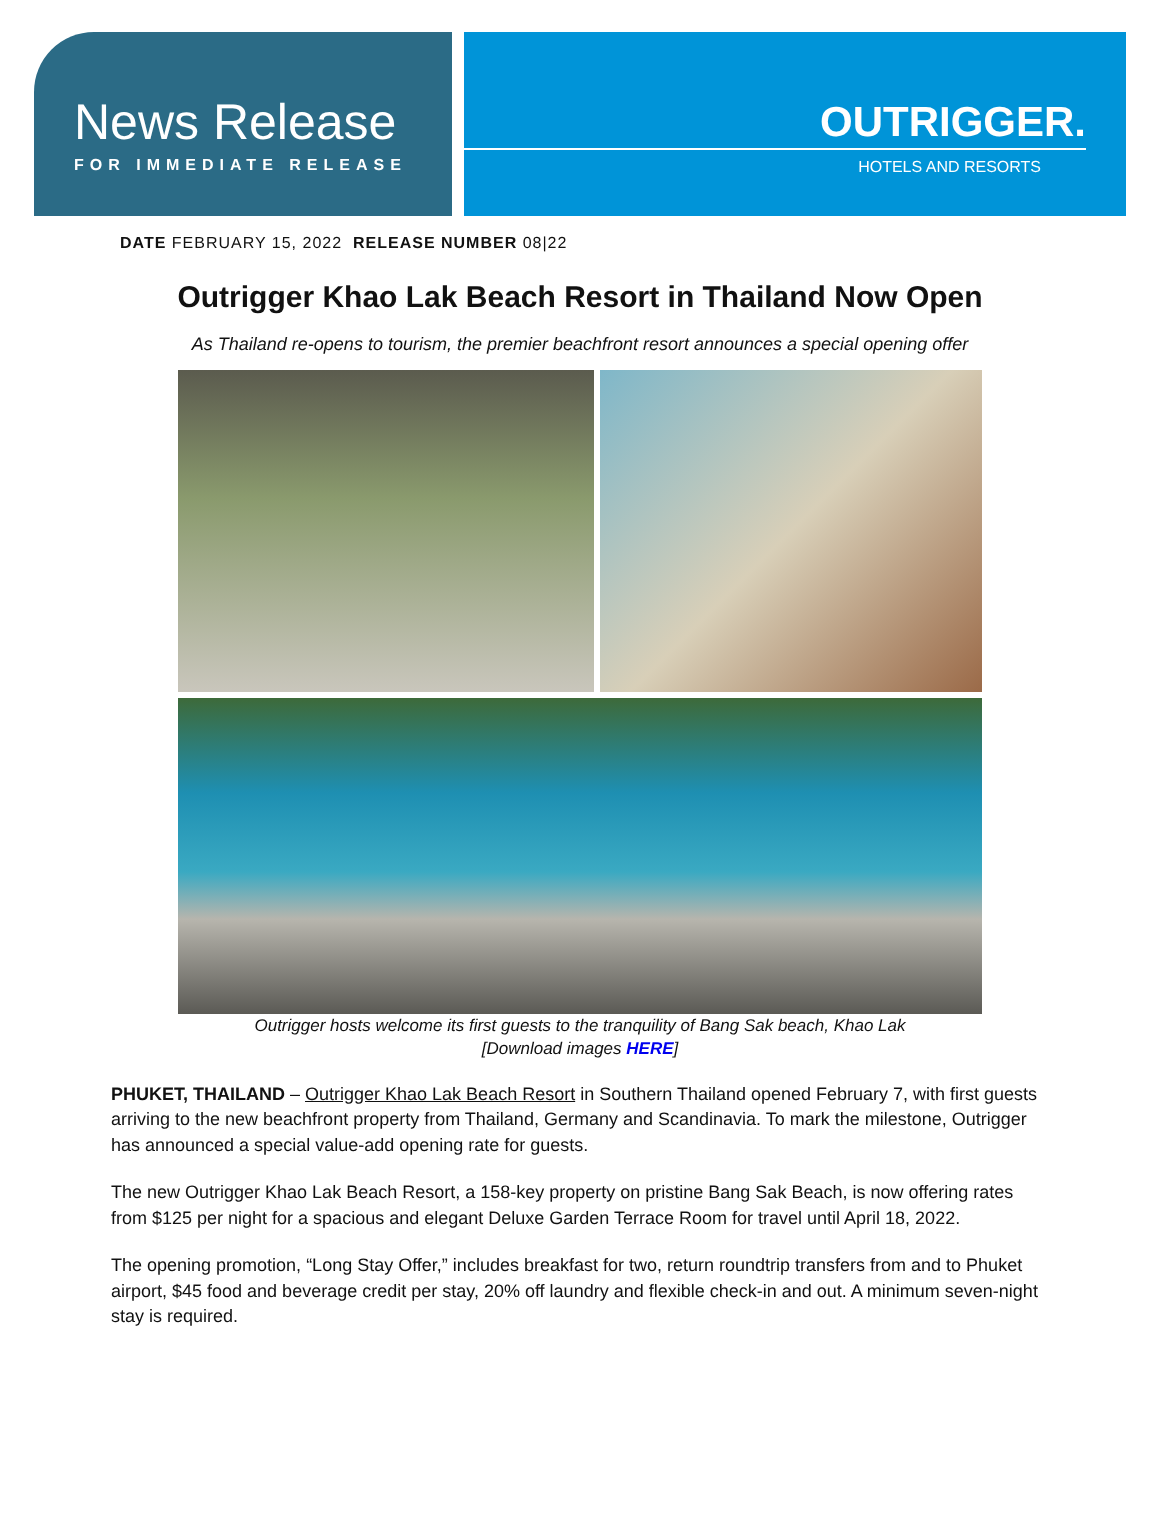News Release
FOR IMMEDIATE RELEASE
OUTRIGGER.
HOTELS AND RESORTS
DATE FEBRUARY 15, 2022 RELEASE NUMBER 08|22
Outrigger Khao Lak Beach Resort in Thailand Now Open
As Thailand re-opens to tourism, the premier beachfront resort announces a special opening offer
Outrigger hosts welcome its first guests to the tranquility of Bang Sak beach, Khao Lak
[Download images HERE]
PHUKET, THAILAND – Outrigger Khao Lak Beach Resort in Southern Thailand opened February 7, with first guests arriving to the new beachfront property from Thailand, Germany and Scandinavia. To mark the milestone, Outrigger has announced a special value-add opening rate for guests.
The new Outrigger Khao Lak Beach Resort, a 158-key property on pristine Bang Sak Beach, is now offering rates from $125 per night for a spacious and elegant Deluxe Garden Terrace Room for travel until April 18, 2022.
The opening promotion, “Long Stay Offer,” includes breakfast for two, return roundtrip transfers from and to Phuket airport, $45 food and beverage credit per stay, 20% off laundry and flexible check-in and out. A minimum seven-night stay is required.